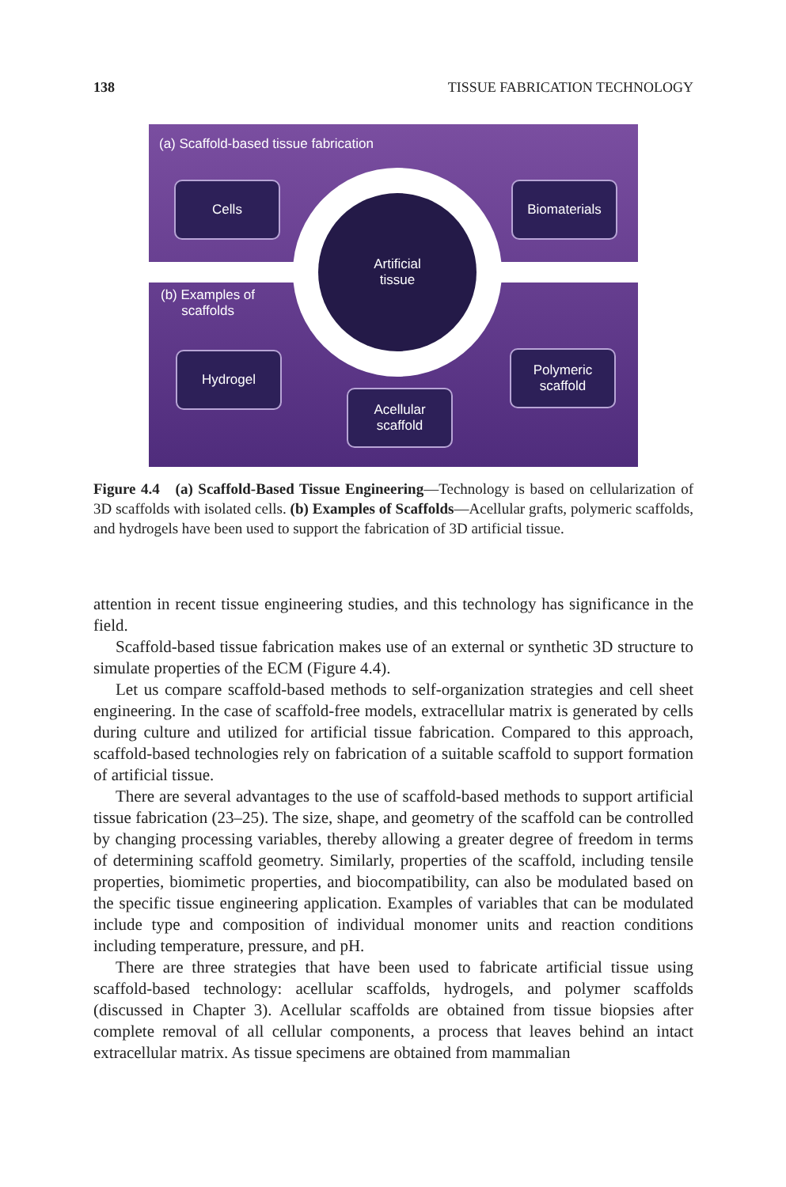138 TISSUE FABRICATION TECHNOLOGY
Artificial
tissue
(a) Scaffold-based tissue fabrication
(b) Examples of
scaffolds
Cells Biomaterials
Hydrogel
Polymeric
scaffold
Acellular
scaffold
Figure 4.4 (a) Scaffold-Based Tissue Engineering—Technology is based on cellularization of 3D scaffolds with isolated cells. (b) Examples of Scaffolds—Acellular grafts, polymeric scaffolds, and hydrogels have been used to support the fabrication of 3D artificial tissue.
attention in recent tissue engineering studies, and this technology has significance in the field.
Scaffold-based tissue fabrication makes use of an external or synthetic 3D structure to simulate properties of the ECM (Figure 4.4).
Let us compare scaffold-based methods to self-organization strategies and cell sheet engineering. In the case of scaffold-free models, extracellular matrix is generated by cells during culture and utilized for artificial tissue fabrication. Compared to this approach, scaffold-based technologies rely on fabrication of a suitable scaffold to support formation of artificial tissue.
There are several advantages to the use of scaffold-based methods to support artificial tissue fabrication (23–25). The size, shape, and geometry of the scaffold can be controlled by changing processing variables, thereby allowing a greater degree of freedom in terms of determining scaffold geometry. Similarly, properties of the scaffold, including tensile properties, biomimetic properties, and biocompatibility, can also be modulated based on the specific tissue engineering application. Examples of variables that can be modulated include type and composition of individual monomer units and reaction conditions including temperature, pressure, and pH.
There are three strategies that have been used to fabricate artificial tissue using scaffold-based technology: acellular scaffolds, hydrogels, and polymer scaffolds (discussed in Chapter 3). Acellular scaffolds are obtained from tissue biopsies after complete removal of all cellular components, a process that leaves behind an intact extracellular matrix. As tissue specimens are obtained from mammalian